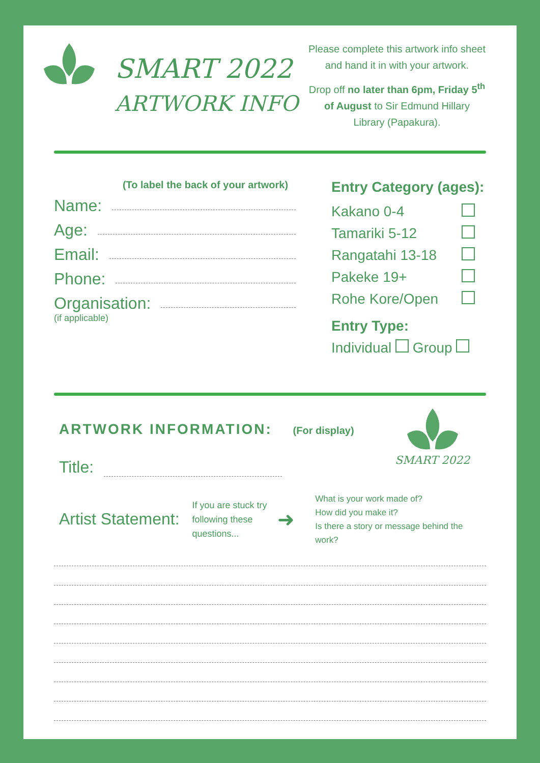SMART 2022
ARTWORK INFO
Please complete this artwork info sheet and hand it in with your artwork.
Drop off no later than 6pm, Friday 5<sup>th</sup> of August to Sir Edmund Hillary Library (Papakura).
(To label the back of your artwork)
Name:
Age:
Email:
Phone:
Organisation:
(if applicable)
Entry Category (ages):
Kakano 0-4
Tamariki 5-12
Rangatahi 13-18
Pakeke 19+
Rohe Kore/Open
Entry Type:
Individual Group
ARTWORK INFORMATION: (For display)
Title:
SMART 2022
Artist Statement:
If you are stuck try following these questions...
➜
What is your work made of?
How did you make it?
Is there a story or message behind the work?